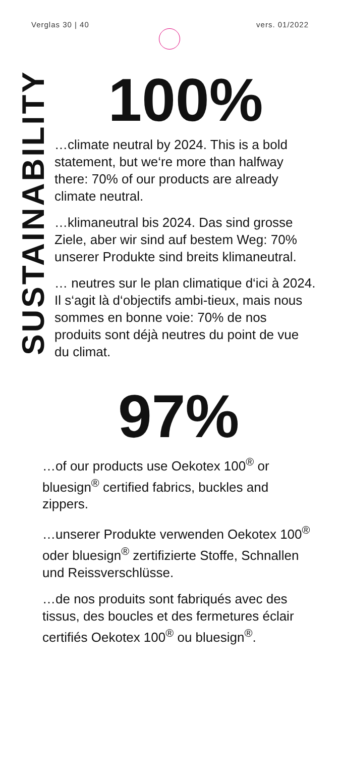Verglas 30 | 40 vers. 01/2022
SUSTAINABILITY
100%
…climate neutral by 2024. This is a bold statement, but we‘re more than halfway there: 70% of our products are already climate neutral.
…klimaneutral bis 2024. Das sind grosse Ziele, aber wir sind auf bestem Weg: 70% unserer Produkte sind breits klimaneutral.
… neutres sur le plan climatique d‘ici à 2024. Il s‘agit là d‘objectifs ambi-tieux, mais nous sommes en bonne voie: 70% de nos produits sont déjà neutres du point de vue du climat.
97%
…of our products use Oekotex 100<sup>®</sup> or bluesign<sup>®</sup> certified fabrics, buckles and zippers.
…unserer Produkte verwenden Oekotex 100<sup>®</sup> oder bluesign<sup>®</sup> zertifizierte Stoffe, Schnallen und Reissverschlüsse.
…de nos produits sont fabriqués avec des tissus, des boucles et des fermetures éclair certifiés Oekotex 100<sup>®</sup> ou bluesign<sup>®</sup>.